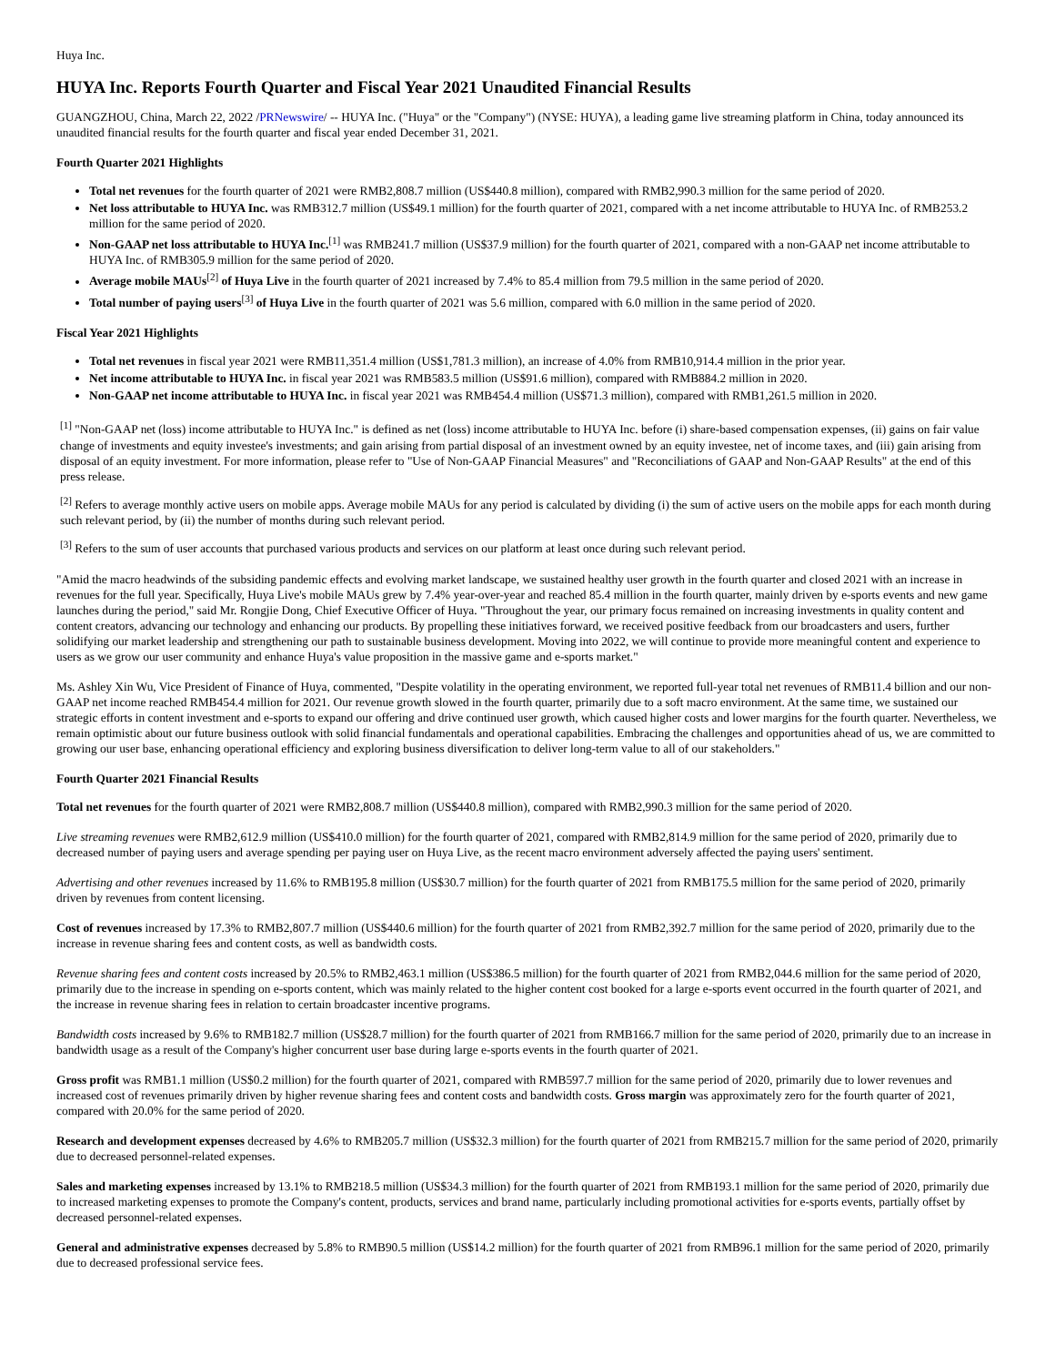Huya Inc.
HUYA Inc. Reports Fourth Quarter and Fiscal Year 2021 Unaudited Financial Results
GUANGZHOU, China, March 22, 2022 /PRNewswire/ -- HUYA Inc. ("Huya" or the "Company") (NYSE: HUYA), a leading game live streaming platform in China, today announced its unaudited financial results for the fourth quarter and fiscal year ended December 31, 2021.
Fourth Quarter 2021 Highlights
Total net revenues for the fourth quarter of 2021 were RMB2,808.7 million (US$440.8 million), compared with RMB2,990.3 million for the same period of 2020.
Net loss attributable to HUYA Inc. was RMB312.7 million (US$49.1 million) for the fourth quarter of 2021, compared with a net income attributable to HUYA Inc. of RMB253.2 million for the same period of 2020.
Non-GAAP net loss attributable to HUYA Inc.<sup>[1]</sup> was RMB241.7 million (US$37.9 million) for the fourth quarter of 2021, compared with a non-GAAP net income attributable to HUYA Inc. of RMB305.9 million for the same period of 2020.
Average mobile MAUs<sup>[2]</sup> of Huya Live in the fourth quarter of 2021 increased by 7.4% to 85.4 million from 79.5 million in the same period of 2020.
Total number of paying users<sup>[3]</sup> of Huya Live in the fourth quarter of 2021 was 5.6 million, compared with 6.0 million in the same period of 2020.
Fiscal Year 2021 Highlights
Total net revenues in fiscal year 2021 were RMB11,351.4 million (US$1,781.3 million), an increase of 4.0% from RMB10,914.4 million in the prior year.
Net income attributable to HUYA Inc. in fiscal year 2021 was RMB583.5 million (US$91.6 million), compared with RMB884.2 million in 2020.
Non-GAAP net income attributable to HUYA Inc. in fiscal year 2021 was RMB454.4 million (US$71.3 million), compared with RMB1,261.5 million in 2020.
<sup>[1]</sup> "Non-GAAP net (loss) income attributable to HUYA Inc." is defined as net (loss) income attributable to HUYA Inc. before (i) share-based compensation expenses, (ii) gains on fair value change of investments and equity investee's investments; and gain arising from partial disposal of an investment owned by an equity investee, net of income taxes, and (iii) gain arising from disposal of an equity investment. For more information, please refer to "Use of Non-GAAP Financial Measures" and "Reconciliations of GAAP and Non-GAAP Results" at the end of this press release.
<sup>[2]</sup> Refers to average monthly active users on mobile apps. Average mobile MAUs for any period is calculated by dividing (i) the sum of active users on the mobile apps for each month during such relevant period, by (ii) the number of months during such relevant period.
<sup>[3]</sup> Refers to the sum of user accounts that purchased various products and services on our platform at least once during such relevant period.
"Amid the macro headwinds of the subsiding pandemic effects and evolving market landscape, we sustained healthy user growth in the fourth quarter and closed 2021 with an increase in revenues for the full year. Specifically, Huya Live's mobile MAUs grew by 7.4% year-over-year and reached 85.4 million in the fourth quarter, mainly driven by e-sports events and new game launches during the period," said Mr. Rongjie Dong, Chief Executive Officer of Huya. "Throughout the year, our primary focus remained on increasing investments in quality content and content creators, advancing our technology and enhancing our products. By propelling these initiatives forward, we received positive feedback from our broadcasters and users, further solidifying our market leadership and strengthening our path to sustainable business development. Moving into 2022, we will continue to provide more meaningful content and experience to users as we grow our user community and enhance Huya's value proposition in the massive game and e-sports market."
Ms. Ashley Xin Wu, Vice President of Finance of Huya, commented, "Despite volatility in the operating environment, we reported full-year total net revenues of RMB11.4 billion and our non-GAAP net income reached RMB454.4 million for 2021. Our revenue growth slowed in the fourth quarter, primarily due to a soft macro environment. At the same time, we sustained our strategic efforts in content investment and e-sports to expand our offering and drive continued user growth, which caused higher costs and lower margins for the fourth quarter. Nevertheless, we remain optimistic about our future business outlook with solid financial fundamentals and operational capabilities. Embracing the challenges and opportunities ahead of us, we are committed to growing our user base, enhancing operational efficiency and exploring business diversification to deliver long-term value to all of our stakeholders."
Fourth Quarter 2021 Financial Results
Total net revenues for the fourth quarter of 2021 were RMB2,808.7 million (US$440.8 million), compared with RMB2,990.3 million for the same period of 2020.
Live streaming revenues were RMB2,612.9 million (US$410.0 million) for the fourth quarter of 2021, compared with RMB2,814.9 million for the same period of 2020, primarily due to decreased number of paying users and average spending per paying user on Huya Live, as the recent macro environment adversely affected the paying users' sentiment.
Advertising and other revenues increased by 11.6% to RMB195.8 million (US$30.7 million) for the fourth quarter of 2021 from RMB175.5 million for the same period of 2020, primarily driven by revenues from content licensing.
Cost of revenues increased by 17.3% to RMB2,807.7 million (US$440.6 million) for the fourth quarter of 2021 from RMB2,392.7 million for the same period of 2020, primarily due to the increase in revenue sharing fees and content costs, as well as bandwidth costs.
Revenue sharing fees and content costs increased by 20.5% to RMB2,463.1 million (US$386.5 million) for the fourth quarter of 2021 from RMB2,044.6 million for the same period of 2020, primarily due to the increase in spending on e-sports content, which was mainly related to the higher content cost booked for a large e-sports event occurred in the fourth quarter of 2021, and the increase in revenue sharing fees in relation to certain broadcaster incentive programs.
Bandwidth costs increased by 9.6% to RMB182.7 million (US$28.7 million) for the fourth quarter of 2021 from RMB166.7 million for the same period of 2020, primarily due to an increase in bandwidth usage as a result of the Company's higher concurrent user base during large e-sports events in the fourth quarter of 2021.
Gross profit was RMB1.1 million (US$0.2 million) for the fourth quarter of 2021, compared with RMB597.7 million for the same period of 2020, primarily due to lower revenues and increased cost of revenues primarily driven by higher revenue sharing fees and content costs and bandwidth costs. Gross margin was approximately zero for the fourth quarter of 2021, compared with 20.0% for the same period of 2020.
Research and development expenses decreased by 4.6% to RMB205.7 million (US$32.3 million) for the fourth quarter of 2021 from RMB215.7 million for the same period of 2020, primarily due to decreased personnel-related expenses.
Sales and marketing expenses increased by 13.1% to RMB218.5 million (US$34.3 million) for the fourth quarter of 2021 from RMB193.1 million for the same period of 2020, primarily due to increased marketing expenses to promote the Company's content, products, services and brand name, particularly including promotional activities for e-sports events, partially offset by decreased personnel-related expenses.
General and administrative expenses decreased by 5.8% to RMB90.5 million (US$14.2 million) for the fourth quarter of 2021 from RMB96.1 million for the same period of 2020, primarily due to decreased professional service fees.